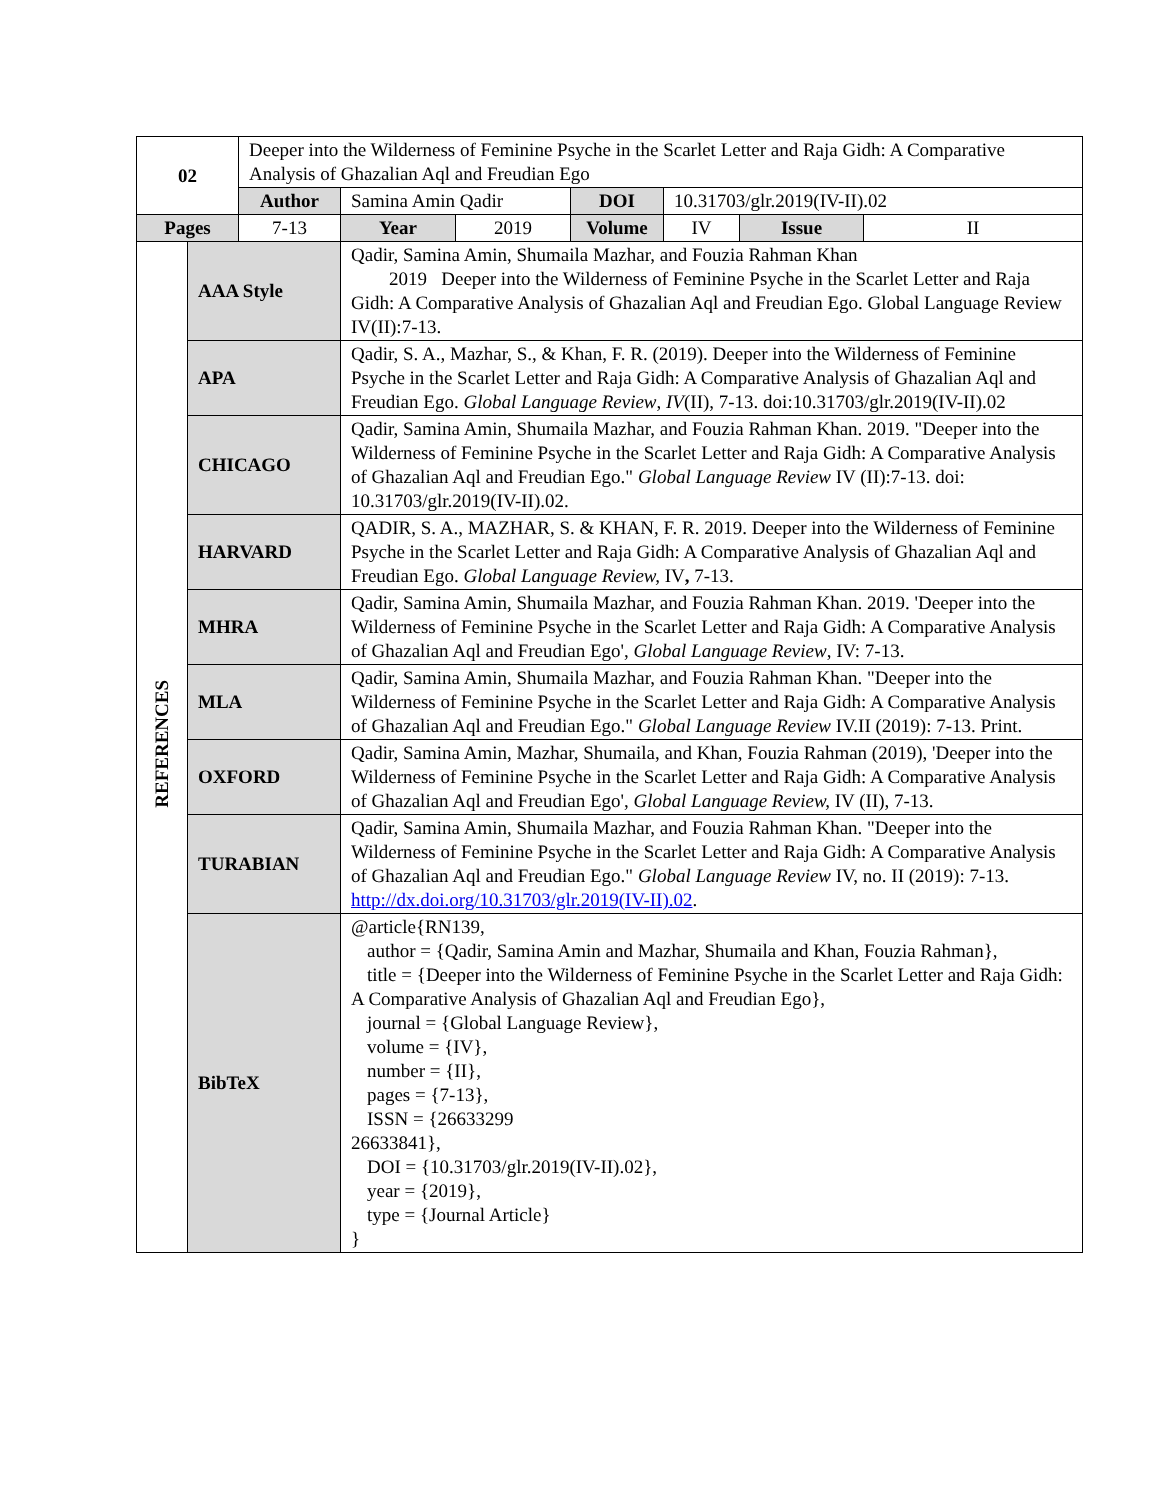| 02 | | Deeper into the Wilderness of Feminine Psyche in the Scarlet Letter and Raja Gidh: A Comparative Analysis of Ghazalian Aql and Freudian Ego | | | | | | |
| | | Author | Samina Amin Qadir | | DOI | 10.31703/glr.2019(IV-II).02 | | |
| Pages | | 7-13 | Year | 2019 | Volume | IV | Issue | II |
| REFERENCES | AAA Style | | Qadir, Samina Amin, Shumaila Mazhar, and Fouzia Rahman Khan 2019 Deeper into the Wilderness of Feminine Psyche in the Scarlet Letter and Raja Gidh: A Comparative Analysis of Ghazalian Aql and Freudian Ego. Global Language Review IV(II):7-13. | | | | | |
| | APA | | Qadir, S. A., Mazhar, S., & Khan, F. R. (2019). Deeper into the Wilderness of Feminine Psyche in the Scarlet Letter and Raja Gidh: A Comparative Analysis of Ghazalian Aql and Freudian Ego. Global Language Review , IV (II), 7-13. doi:10.31703/glr.2019(IV-II).02 | | | | | |
| | CHICAGO | | Qadir, Samina Amin, Shumaila Mazhar, and Fouzia Rahman Khan. 2019. "Deeper into the Wilderness of Feminine Psyche in the Scarlet Letter and Raja Gidh: A Comparative Analysis of Ghazalian Aql and Freudian Ego." Global Language Review IV (II):7-13. doi: 10.31703/glr.2019(IV-II).02. | | | | | |
| | HARVARD | | QADIR, S. A., MAZHAR, S. & KHAN, F. R. 2019. Deeper into the Wilderness of Feminine Psyche in the Scarlet Letter and Raja Gidh: A Comparative Analysis of Ghazalian Aql and Freudian Ego. Global Language Review, IV , 7-13. | | | | | |
| | MHRA | | Qadir, Samina Amin, Shumaila Mazhar, and Fouzia Rahman Khan. 2019. 'Deeper into the Wilderness of Feminine Psyche in the Scarlet Letter and Raja Gidh: A Comparative Analysis of Ghazalian Aql and Freudian Ego', Global Language Review , IV: 7-13. | | | | | |
| | MLA | | Qadir, Samina Amin, Shumaila Mazhar, and Fouzia Rahman Khan. "Deeper into the Wilderness of Feminine Psyche in the Scarlet Letter and Raja Gidh: A Comparative Analysis of Ghazalian Aql and Freudian Ego." Global Language Review IV.II (2019): 7-13. Print. | | | | | |
| | OXFORD | | Qadir, Samina Amin, Mazhar, Shumaila, and Khan, Fouzia Rahman (2019), 'Deeper into the Wilderness of Feminine Psyche in the Scarlet Letter and Raja Gidh: A Comparative Analysis of Ghazalian Aql and Freudian Ego', Global Language Review, IV (II), 7-13. | | | | | |
| | TURABIAN | | Qadir, Samina Amin, Shumaila Mazhar, and Fouzia Rahman Khan. "Deeper into the Wilderness of Feminine Psyche in the Scarlet Letter and Raja Gidh: A Comparative Analysis of Ghazalian Aql and Freudian Ego." Global Language Review IV, no. II (2019): 7-13. http://dx.doi.org/10.31703/glr.2019(IV-II).02 . | | | | | |
| | BibTeX | | @article{RN139, author = {Qadir, Samina Amin and Mazhar, Shumaila and Khan, Fouzia Rahman}, title = {Deeper into the Wilderness of Feminine Psyche in the Scarlet Letter and Raja Gidh: A Comparative Analysis of Ghazalian Aql and Freudian Ego}, journal = {Global Language Review}, volume = {IV}, number = {II}, pages = {7-13}, ISSN = {26633299 26633841}, DOI = {10.31703/glr.2019(IV-II).02}, year = {2019}, type = {Journal Article} } | | | | | |